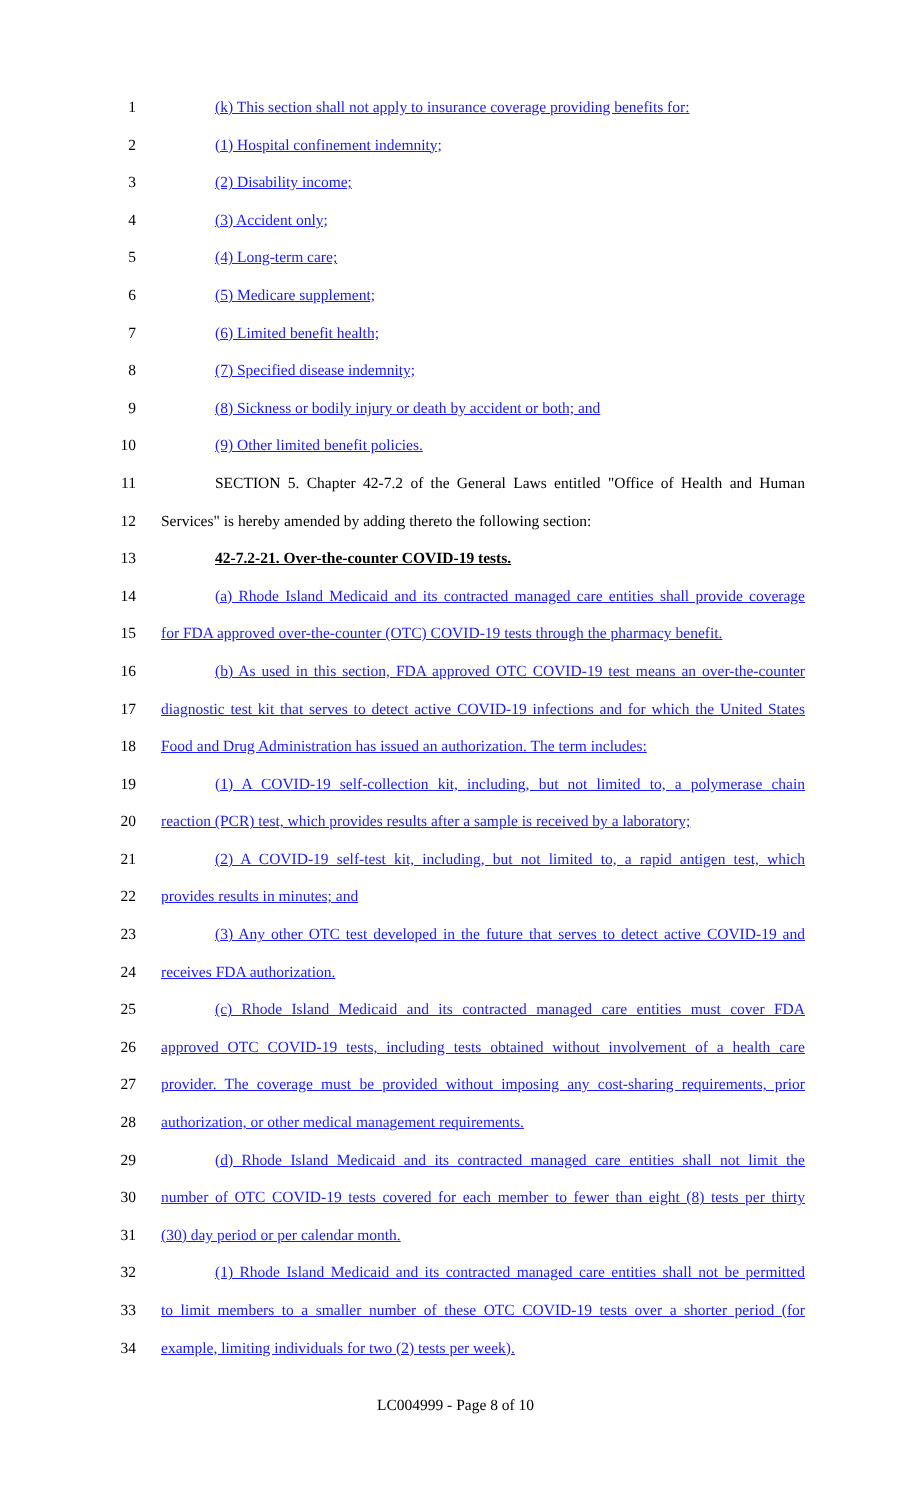1 (k) This section shall not apply to insurance coverage providing benefits for:
2 (1) Hospital confinement indemnity;
3 (2) Disability income;
4 (3) Accident only;
5 (4) Long-term care;
6 (5) Medicare supplement;
7 (6) Limited benefit health;
8 (7) Specified disease indemnity;
9 (8) Sickness or bodily injury or death by accident or both; and
10 (9) Other limited benefit policies.
11 SECTION 5. Chapter 42-7.2 of the General Laws entitled "Office of Health and Human
12 Services" is hereby amended by adding thereto the following section:
13 42-7.2-21. Over-the-counter COVID-19 tests.
14 (a) Rhode Island Medicaid and its contracted managed care entities shall provide coverage
15 for FDA approved over-the-counter (OTC) COVID-19 tests through the pharmacy benefit.
16 (b) As used in this section, FDA approved OTC COVID-19 test means an over-the-counter
17 diagnostic test kit that serves to detect active COVID-19 infections and for which the United States
18 Food and Drug Administration has issued an authorization. The term includes:
19 (1) A COVID-19 self-collection kit, including, but not limited to, a polymerase chain
20 reaction (PCR) test, which provides results after a sample is received by a laboratory;
21 (2) A COVID-19 self-test kit, including, but not limited to, a rapid antigen test, which
22 provides results in minutes; and
23 (3) Any other OTC test developed in the future that serves to detect active COVID-19 and
24 receives FDA authorization.
25 (c) Rhode Island Medicaid and its contracted managed care entities must cover FDA
26 approved OTC COVID-19 tests, including tests obtained without involvement of a health care
27 provider. The coverage must be provided without imposing any cost-sharing requirements, prior
28 authorization, or other medical management requirements.
29 (d) Rhode Island Medicaid and its contracted managed care entities shall not limit the
30 number of OTC COVID-19 tests covered for each member to fewer than eight (8) tests per thirty
31 (30) day period or per calendar month.
32 (1) Rhode Island Medicaid and its contracted managed care entities shall not be permitted
33 to limit members to a smaller number of these OTC COVID-19 tests over a shorter period (for
34 example, limiting individuals for two (2) tests per week).
LC004999 - Page 8 of 10